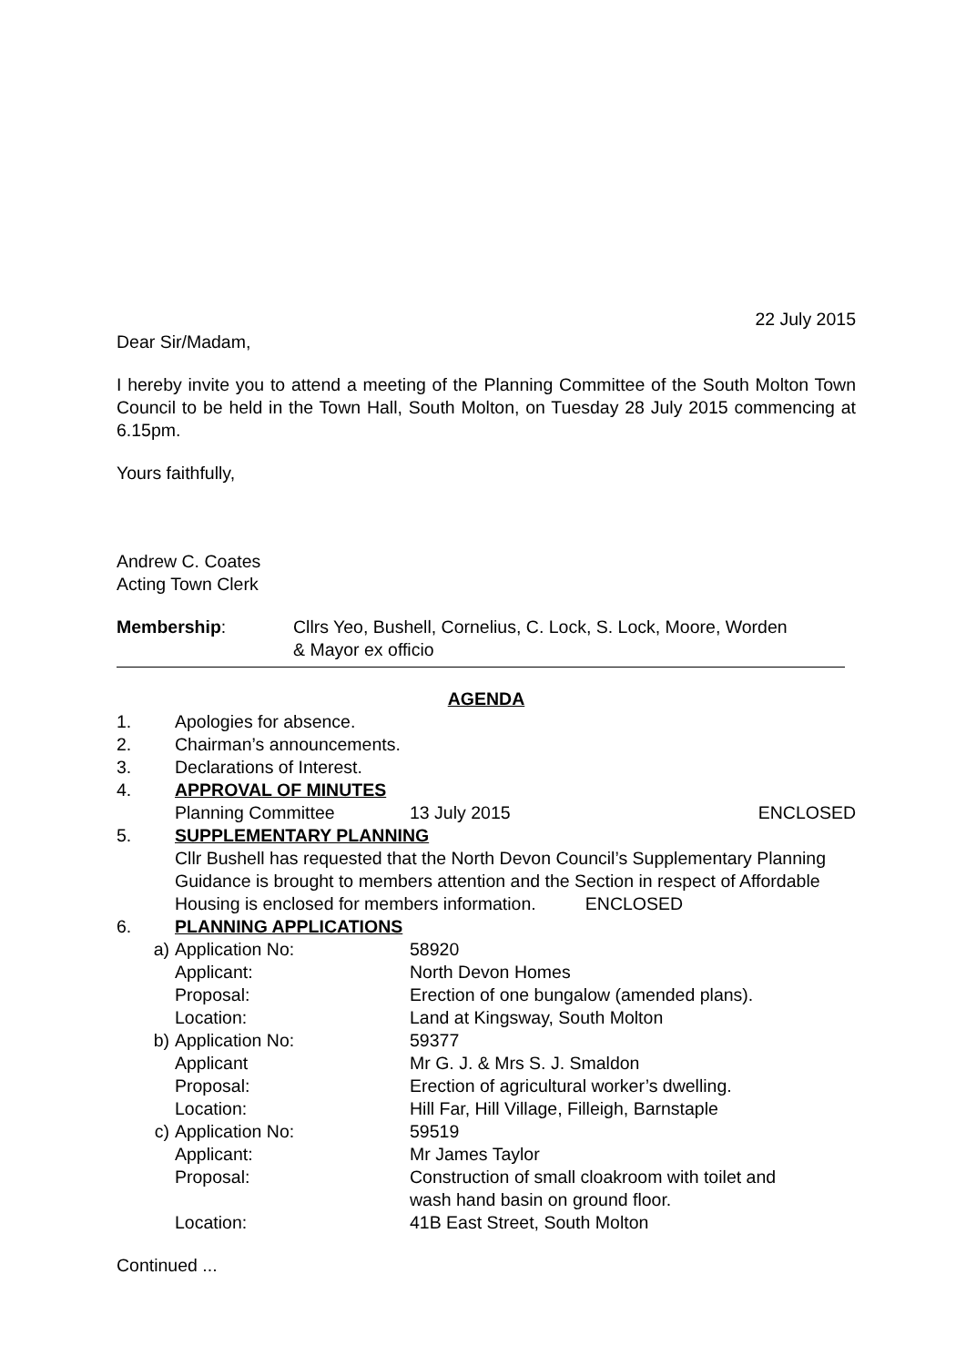22 July 2015
Dear Sir/Madam,
I hereby invite you to attend a meeting of the Planning Committee of the South Molton Town Council to be held in the Town Hall, South Molton, on Tuesday 28 July 2015 commencing at 6.15pm.
Yours faithfully,
Andrew C. Coates
Acting Town Clerk
Membership: Cllrs Yeo, Bushell, Cornelius, C. Lock, S. Lock, Moore, Worden
& Mayor ex officio
AGENDA
1. Apologies for absence.
2. Chairman’s announcements.
3. Declarations of Interest.
4. APPROVAL OF MINUTES
Planning Committee 13 July 2015 ENCLOSED
5. SUPPLEMENTARY PLANNING
Cllr Bushell has requested that the North Devon Council’s Supplementary Planning Guidance is brought to members attention and the Section in respect of Affordable Housing is enclosed for members information. ENCLOSED
6. PLANNING APPLICATIONS
a) Application No: 58920
Applicant: North Devon Homes
Proposal: Erection of one bungalow (amended plans).
Location: Land at Kingsway, South Molton
b) Application No: 59377
Applicant Mr G. J. & Mrs S. J. Smaldon
Proposal: Erection of agricultural worker’s dwelling.
Location: Hill Far, Hill Village, Filleigh, Barnstaple
c) Application No: 59519
Applicant: Mr James Taylor
Proposal: Construction of small cloakroom with toilet and
wash hand basin on ground floor.
Location: 41B East Street, South Molton
Continued ...